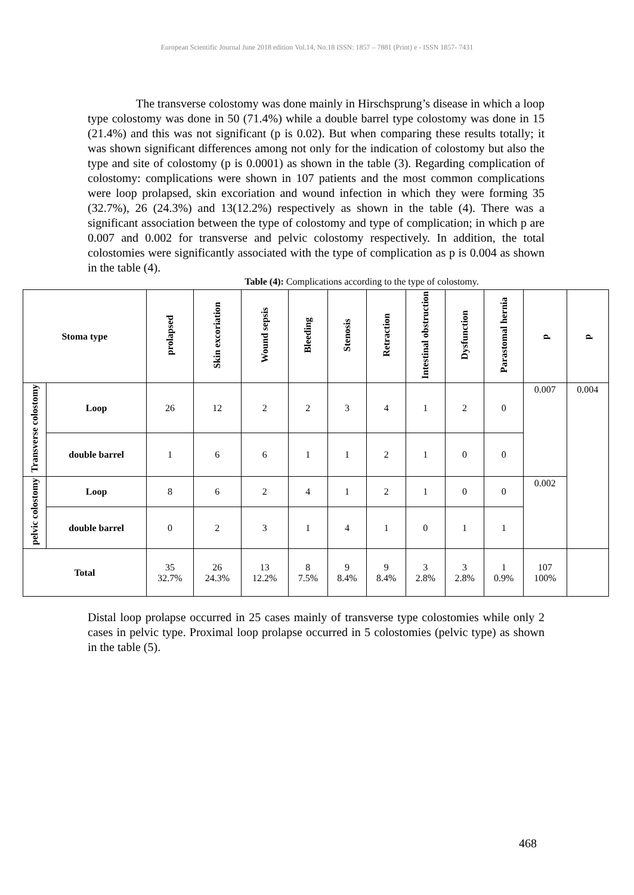European Scientific Journal June 2018 edition Vol.14, No.18 ISSN: 1857 – 7881 (Print) e - ISSN 1857- 7431
The transverse colostomy was done mainly in Hirschsprung’s disease in which a loop type colostomy was done in 50 (71.4%) while a double barrel type colostomy was done in 15 (21.4%) and this was not significant (p is 0.02). But when comparing these results totally; it was shown significant differences among not only for the indication of colostomy but also the type and site of colostomy (p is 0.0001) as shown in the table (3). Regarding complication of colostomy: complications were shown in 107 patients and the most common complications were loop prolapsed, skin excoriation and wound infection in which they were forming 35 (32.7%), 26 (24.3%) and 13(12.2%) respectively as shown in the table (4). There was a significant association between the type of colostomy and type of complication; in which p are 0.007 and 0.002 for transverse and pelvic colostomy respectively. In addition, the total colostomies were significantly associated with the type of complication as p is 0.004 as shown in the table (4).
Table (4): Complications according to the type of colostomy.
| Stoma type | | prolapsed | Skin excoriation | Wound sepsis | Bleeding | Stenosis | Retraction | Intestinal obstruction | Dysfunction | Parastomal hernia | p | p |
| --- | --- | --- | --- | --- | --- | --- | --- | --- | --- | --- | --- | --- |
| Transverse colostomy | Loop | 26 | 12 | 2 | 2 | 3 | 4 | 1 | 2 | 0 | 0.007 | 0.004 |
| | double barrel | 1 | 6 | 6 | 1 | 1 | 2 | 1 | 0 | 0 | | |
| pelvic colostomy | Loop | 8 | 6 | 2 | 4 | 1 | 2 | 1 | 0 | 0 | 0.002 | |
| | double barrel | 0 | 2 | 3 | 1 | 4 | 1 | 0 | 1 | 1 | | |
| Total | | 35 32.7% | 26 24.3% | 13 12.2% | 8 7.5% | 9 8.4% | 9 8.4% | 3 2.8% | 3 2.8% | 1 0.9% | 107 100% | |
Distal loop prolapse occurred in 25 cases mainly of transverse type colostomies while only 2 cases in pelvic type. Proximal loop prolapse occurred in 5 colostomies (pelvic type) as shown in the table (5).
468